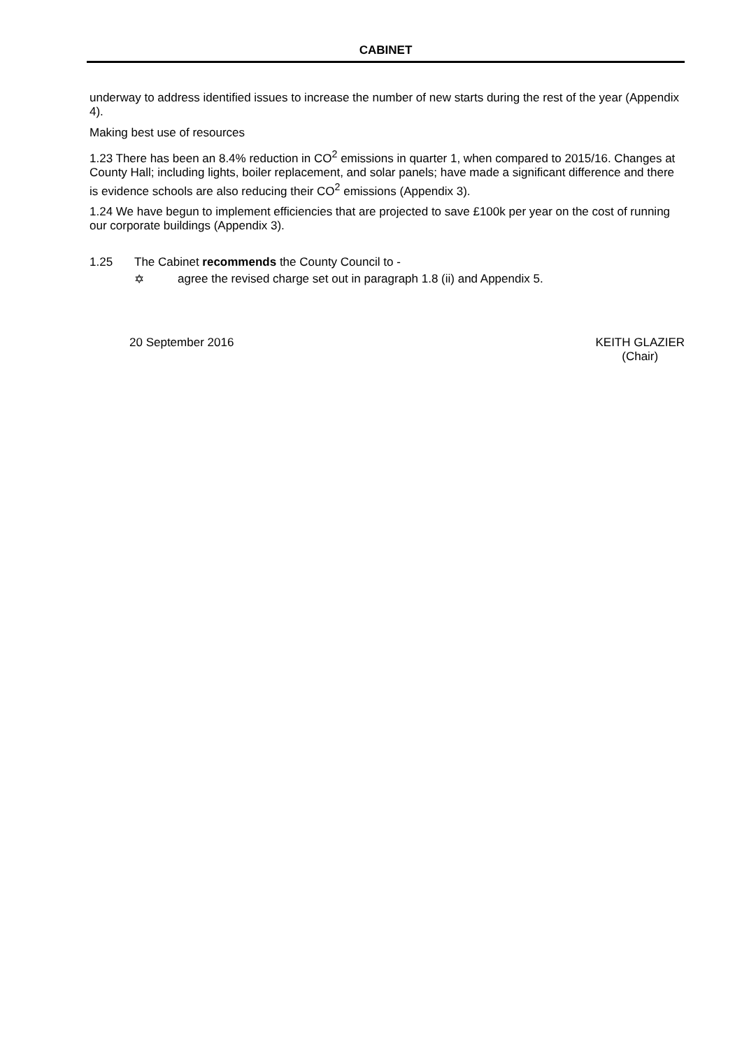CABINET
underway to address identified issues to increase the number of new starts during the rest of the year (Appendix 4).
Making best use of resources
1.23 There has been an 8.4% reduction in CO<sup>2</sup> emissions in quarter 1, when compared to 2015/16. Changes at County Hall; including lights, boiler replacement, and solar panels; have made a significant difference and there is evidence schools are also reducing their CO<sup>2</sup> emissions (Appendix 3).
1.24 We have begun to implement efficiencies that are projected to save £100k per year on the cost of running our corporate buildings (Appendix 3).
1.25 The Cabinet recommends the County Council to -
✡ agree the revised charge set out in paragraph 1.8 (ii) and Appendix 5.
20 September 2016 KEITH GLAZIER
(Chair)